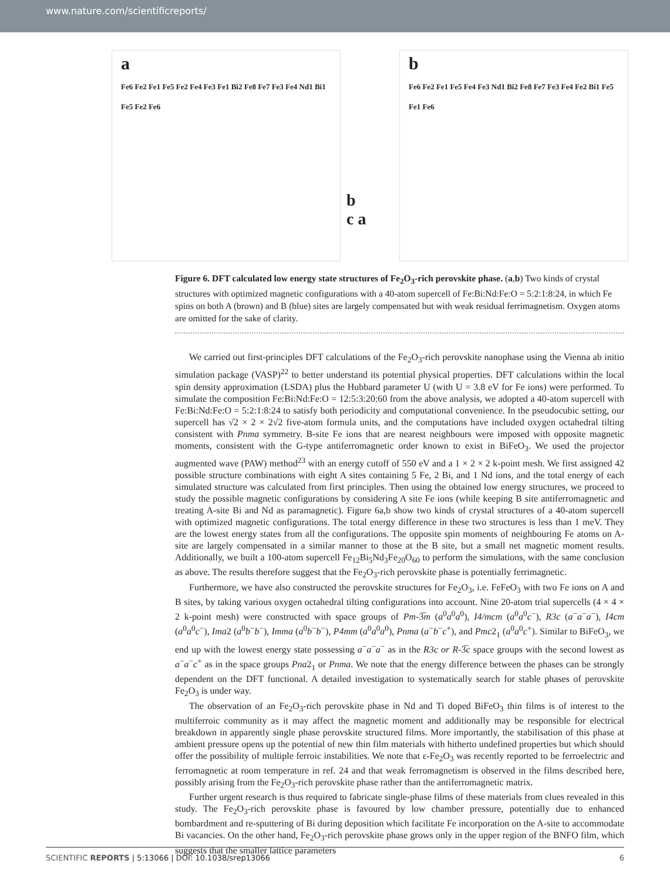www.nature.com/scientificreports/
a
Fe6 Fe2 Fe1 Fe5 Fe2 Fe4 Fe3 Fe1 Bi2 Fe8 Fe7 Fe3 Fe4 Nd1 Bi1 Fe5 Fe2 Fe6
b
c a
b
Fe6 Fe2 Fe1 Fe5 Fe4 Fe3 Nd1 Bi2 Fe8 Fe7 Fe3 Fe4 Fe2 Bi1 Fe5 Fe1 Fe6
Figure 6. DFT calculated low energy state structures of Fe<sub>2</sub>O<sub>3</sub>-rich perovskite phase. (a,b) Two kinds of crystal structures with optimized magnetic configurations with a 40-atom supercell of Fe:Bi:Nd:Fe:O = 5:2:1:8:24, in which Fe spins on both A (brown) and B (blue) sites are largely compensated but with weak residual ferrimagnetism. Oxygen atoms are omitted for the sake of clarity.
We carried out first-principles DFT calculations of the Fe<sub>2</sub>O<sub>3</sub>-rich perovskite nanophase using the Vienna ab initio simulation package (VASP)<sup>22</sup> to better understand its potential physical properties. DFT calculations within the local spin density approximation (LSDA) plus the Hubbard parameter U (with U = 3.8 eV for Fe ions) were performed. To simulate the composition Fe:Bi:Nd:Fe:O = 12:5:3:20:60 from the above analysis, we adopted a 40-atom supercell with Fe:Bi:Nd:Fe:O = 5:2:1:8:24 to satisfy both periodicity and computational convenience. In the pseudocubic setting, our supercell has √2 × 2 × 2√2 five-atom formula units, and the computations have included oxygen octahedral tilting consistent with Pnma symmetry. B-site Fe ions that are nearest neighbours were imposed with opposite magnetic moments, consistent with the G-type antiferromagnetic order known to exist in BiFeO<sub>3</sub>. We used the projector augmented wave (PAW) method<sup>23</sup> with an energy cutoff of 550 eV and a 1 × 2 × 2 k-point mesh. We first assigned 42 possible structure combinations with eight A sites containing 5 Fe, 2 Bi, and 1 Nd ions, and the total energy of each simulated structure was calculated from first principles. Then using the obtained low energy structures, we proceed to study the possible magnetic configurations by considering A site Fe ions (while keeping B site antiferromagnetic and treating A-site Bi and Nd as paramagnetic). Figure 6a,b show two kinds of crystal structures of a 40-atom supercell with optimized magnetic configurations. The total energy difference in these two structures is less than 1 meV. They are the lowest energy states from all the configurations. The opposite spin moments of neighbouring Fe atoms on A-site are largely compensated in a similar manner to those at the B site, but a small net magnetic moment results. Additionally, we built a 100-atom supercell Fe<sub>12</sub>Bi<sub>5</sub>Nd<sub>3</sub>Fe<sub>20</sub>O<sub>60</sub> to perform the simulations, with the same conclusion as above. The results therefore suggest that the Fe<sub>2</sub>O<sub>3</sub>-rich perovskite phase is potentially ferrimagnetic.
Furthermore, we have also constructed the perovskite structures for Fe<sub>2</sub>O<sub>3</sub>, i.e. FeFeO<sub>3</sub> with two Fe ions on A and B sites, by taking various oxygen octahedral tilting configurations into account. Nine 20-atom trial supercells (4 × 4 × 2 k-point mesh) were constructed with space groups of Pm-3̅m (a<sup>0</sup>a<sup>0</sup>a<sup>0</sup>), I4/mcm (a<sup>0</sup>a<sup>0</sup>c<sup>−</sup>), R3c (a<sup>−</sup>a<sup>−</sup>a<sup>−</sup>), I4cm (a<sup>0</sup>a<sup>0</sup>c<sup>−</sup>), Ima2 (a<sup>0</sup>b<sup>−</sup>b<sup>−</sup>), Imma (a<sup>0</sup>b<sup>−</sup>b<sup>−</sup>), P4mm (a<sup>0</sup>a<sup>0</sup>a<sup>0</sup>), Pnma (a<sup>−</sup>b<sup>−</sup>c<sup>+</sup>), and Pmc2<sub>1</sub> (a<sup>0</sup>a<sup>0</sup>c<sup>+</sup>). Similar to BiFeO<sub>3</sub>, we end up with the lowest energy state possessing a<sup>−</sup>a<sup>−</sup>a<sup>−</sup> as in the R3c or R-3̅c space groups with the second lowest as a<sup>−</sup>a<sup>−</sup>c<sup>+</sup> as in the space groups Pna2<sub>1</sub> or Pnma. We note that the energy difference between the phases can be strongly dependent on the DFT functional. A detailed investigation to systematically search for stable phases of perovskite Fe<sub>2</sub>O<sub>3</sub> is under way.
The observation of an Fe<sub>2</sub>O<sub>3</sub>-rich perovskite phase in Nd and Ti doped BiFeO<sub>3</sub> thin films is of interest to the multiferroic community as it may affect the magnetic moment and additionally may be responsible for electrical breakdown in apparently single phase perovskite structured films. More importantly, the stabilisation of this phase at ambient pressure opens up the potential of new thin film materials with hitherto undefined properties but which should offer the possibility of multiple ferroic instabilities. We note that ε-Fe<sub>2</sub>O<sub>3</sub> was recently reported to be ferroelectric and ferromagnetic at room temperature in ref. 24 and that weak ferromagnetism is observed in the films described here, possibly arising from the Fe<sub>2</sub>O<sub>3</sub>-rich perovskite phase rather than the antiferromagnetic matrix.
Further urgent research is thus required to fabricate single-phase films of these materials from clues revealed in this study. The Fe<sub>2</sub>O<sub>3</sub>-rich perovskite phase is favoured by low chamber pressure, potentially due to enhanced bombardment and re-sputtering of Bi during deposition which facilitate Fe incorporation on the A-site to accommodate Bi vacancies. On the other hand, Fe<sub>2</sub>O<sub>3</sub>-rich perovskite phase grows only in the upper region of the BNFO film, which suggests that the smaller lattice parameters
SCIENTIFIC REPORTS | 5:13066 | DOI: 10.1038/srep13066 6